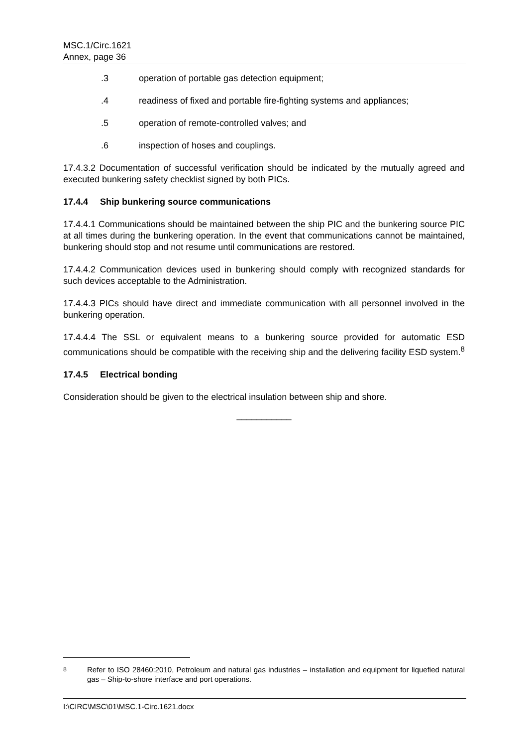MSC.1/Circ.1621
Annex, page 36
.3 operation of portable gas detection equipment;
.4 readiness of fixed and portable fire-fighting systems and appliances;
.5 operation of remote-controlled valves; and
.6 inspection of hoses and couplings.
17.4.3.2 Documentation of successful verification should be indicated by the mutually agreed and executed bunkering safety checklist signed by both PICs.
17.4.4 Ship bunkering source communications
17.4.4.1 Communications should be maintained between the ship PIC and the bunkering source PIC at all times during the bunkering operation. In the event that communications cannot be maintained, bunkering should stop and not resume until communications are restored.
17.4.4.2 Communication devices used in bunkering should comply with recognized standards for such devices acceptable to the Administration.
17.4.4.3 PICs should have direct and immediate communication with all personnel involved in the bunkering operation.
17.4.4.4 The SSL or equivalent means to a bunkering source provided for automatic ESD communications should be compatible with the receiving ship and the delivering facility ESD system.<sup>8</sup>
17.4.5 Electrical bonding
Consideration should be given to the electrical insulation between ship and shore.
___________
<sup>8</sup> Refer to ISO 28460:2010, Petroleum and natural gas industries – installation and equipment for liquefied natural gas – Ship-to-shore interface and port operations.
I:\CIRC\MSC\01\MSC.1-Circ.1621.docx